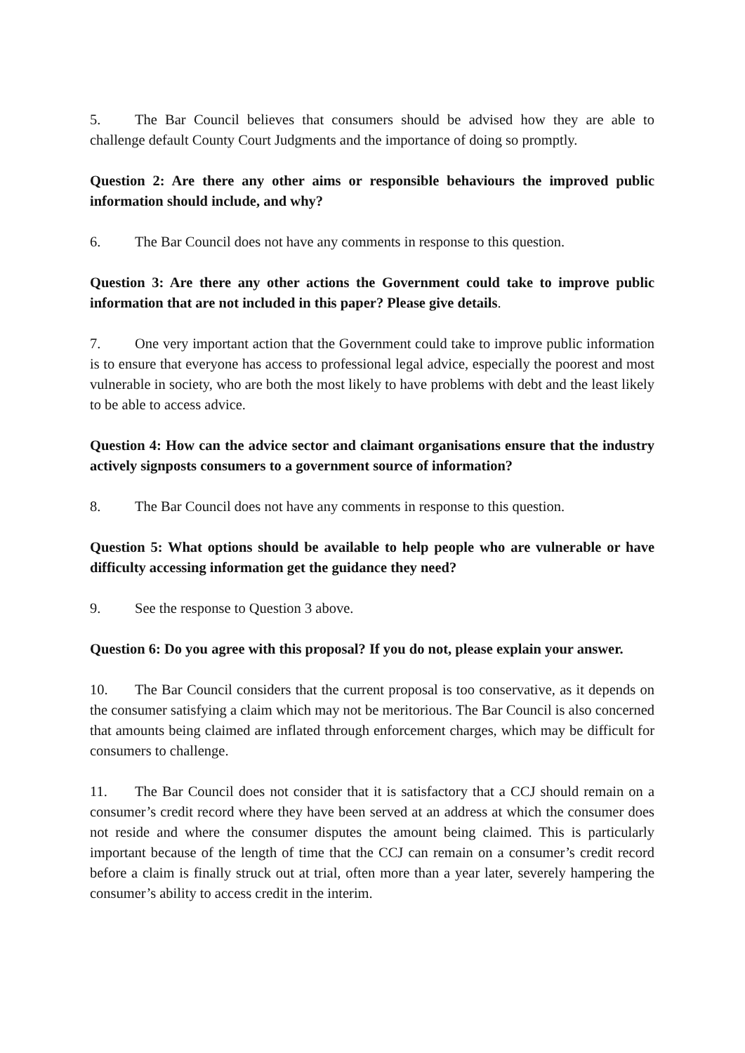5. The Bar Council believes that consumers should be advised how they are able to challenge default County Court Judgments and the importance of doing so promptly.
Question 2: Are there any other aims or responsible behaviours the improved public information should include, and why?
6. The Bar Council does not have any comments in response to this question.
Question 3: Are there any other actions the Government could take to improve public information that are not included in this paper? Please give details.
7. One very important action that the Government could take to improve public information is to ensure that everyone has access to professional legal advice, especially the poorest and most vulnerable in society, who are both the most likely to have problems with debt and the least likely to be able to access advice.
Question 4: How can the advice sector and claimant organisations ensure that the industry actively signposts consumers to a government source of information?
8. The Bar Council does not have any comments in response to this question.
Question 5: What options should be available to help people who are vulnerable or have difficulty accessing information get the guidance they need?
9. See the response to Question 3 above.
Question 6: Do you agree with this proposal? If you do not, please explain your answer.
10. The Bar Council considers that the current proposal is too conservative, as it depends on the consumer satisfying a claim which may not be meritorious. The Bar Council is also concerned that amounts being claimed are inflated through enforcement charges, which may be difficult for consumers to challenge.
11. The Bar Council does not consider that it is satisfactory that a CCJ should remain on a consumer’s credit record where they have been served at an address at which the consumer does not reside and where the consumer disputes the amount being claimed. This is particularly important because of the length of time that the CCJ can remain on a consumer’s credit record before a claim is finally struck out at trial, often more than a year later, severely hampering the consumer’s ability to access credit in the interim.